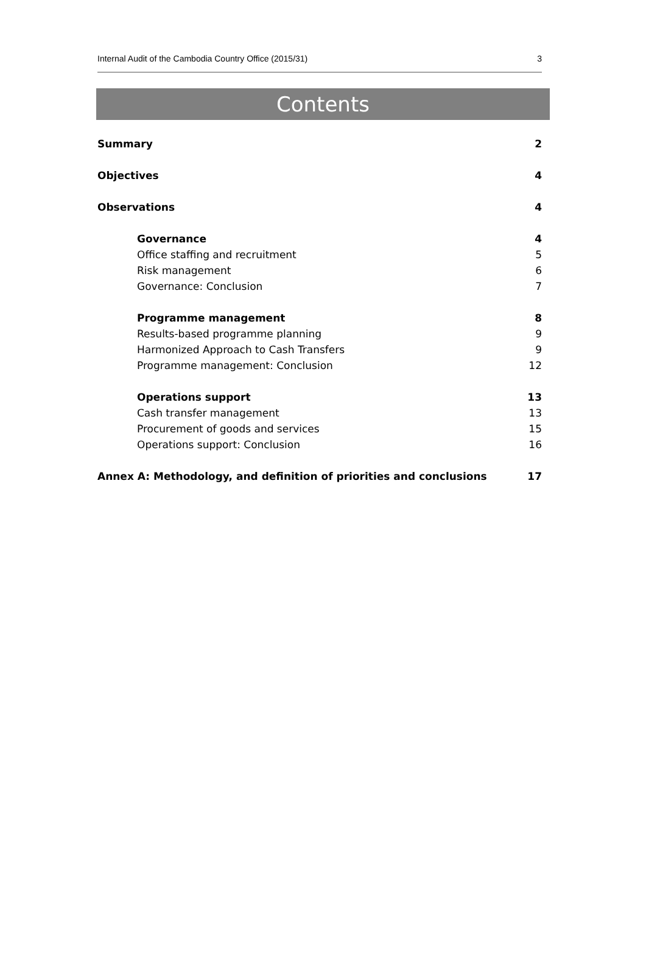Internal Audit of the Cambodia Country Office (2015/31) 3
Contents
Summary 2
Objectives 4
Observations 4
Governance 4
Office staffing and recruitment 5
Risk management 6
Governance: Conclusion 7
Programme management 8
Results-based programme planning 9
Harmonized Approach to Cash Transfers 9
Programme management: Conclusion 12
Operations support 13
Cash transfer management 13
Procurement of goods and services 15
Operations support: Conclusion 16
Annex A: Methodology, and definition of priorities and conclusions 17